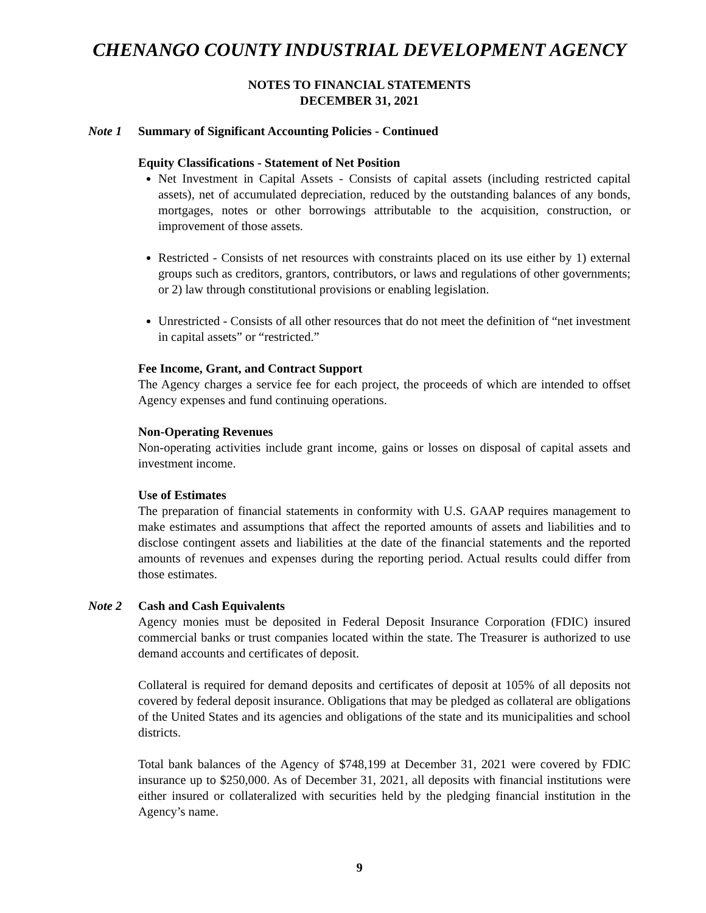CHENANGO COUNTY INDUSTRIAL DEVELOPMENT AGENCY
NOTES TO FINANCIAL STATEMENTS
DECEMBER 31, 2021
Note 1 Summary of Significant Accounting Policies - Continued
Equity Classifications - Statement of Net Position
Net Investment in Capital Assets - Consists of capital assets (including restricted capital assets), net of accumulated depreciation, reduced by the outstanding balances of any bonds, mortgages, notes or other borrowings attributable to the acquisition, construction, or improvement of those assets.
Restricted - Consists of net resources with constraints placed on its use either by 1) external groups such as creditors, grantors, contributors, or laws and regulations of other governments; or 2) law through constitutional provisions or enabling legislation.
Unrestricted - Consists of all other resources that do not meet the definition of “net investment in capital assets” or “restricted.”
Fee Income, Grant, and Contract Support
The Agency charges a service fee for each project, the proceeds of which are intended to offset Agency expenses and fund continuing operations.
Non-Operating Revenues
Non-operating activities include grant income, gains or losses on disposal of capital assets and investment income.
Use of Estimates
The preparation of financial statements in conformity with U.S. GAAP requires management to make estimates and assumptions that affect the reported amounts of assets and liabilities and to disclose contingent assets and liabilities at the date of the financial statements and the reported amounts of revenues and expenses during the reporting period. Actual results could differ from those estimates.
Note 2 Cash and Cash Equivalents
Agency monies must be deposited in Federal Deposit Insurance Corporation (FDIC) insured commercial banks or trust companies located within the state. The Treasurer is authorized to use demand accounts and certificates of deposit.
Collateral is required for demand deposits and certificates of deposit at 105% of all deposits not covered by federal deposit insurance. Obligations that may be pledged as collateral are obligations of the United States and its agencies and obligations of the state and its municipalities and school districts.
Total bank balances of the Agency of $748,199 at December 31, 2021 were covered by FDIC insurance up to $250,000. As of December 31, 2021, all deposits with financial institutions were either insured or collateralized with securities held by the pledging financial institution in the Agency’s name.
9